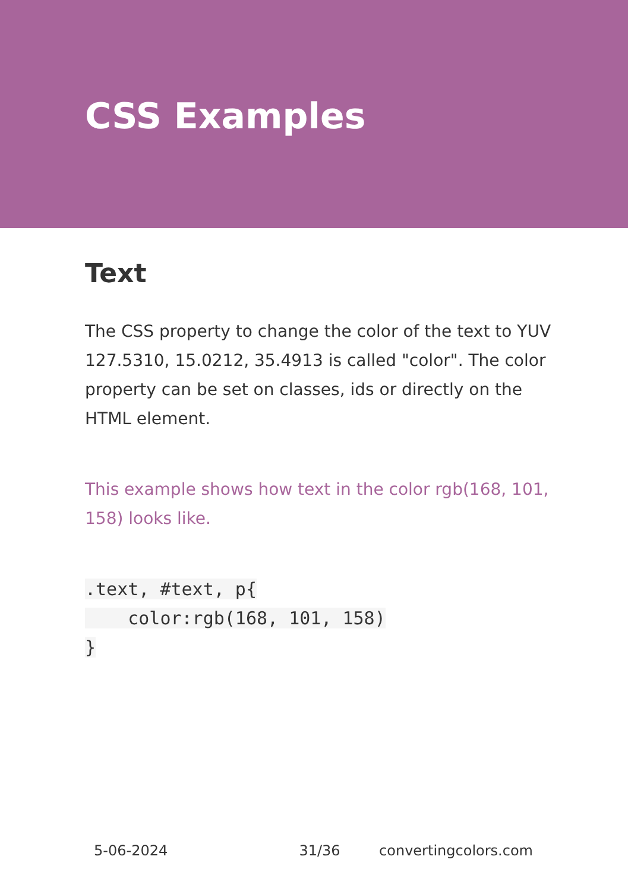CSS Examples
Text
The CSS property to change the color of the text to YUV 127.5310, 15.0212, 35.4913 is called "color". The color property can be set on classes, ids or directly on the HTML element.
This example shows how text in the color rgb(168, 101, 158) looks like.
.text, #text, p{
    color:rgb(168, 101, 158)
}
5-06-2024 31/36 convertingcolors.com